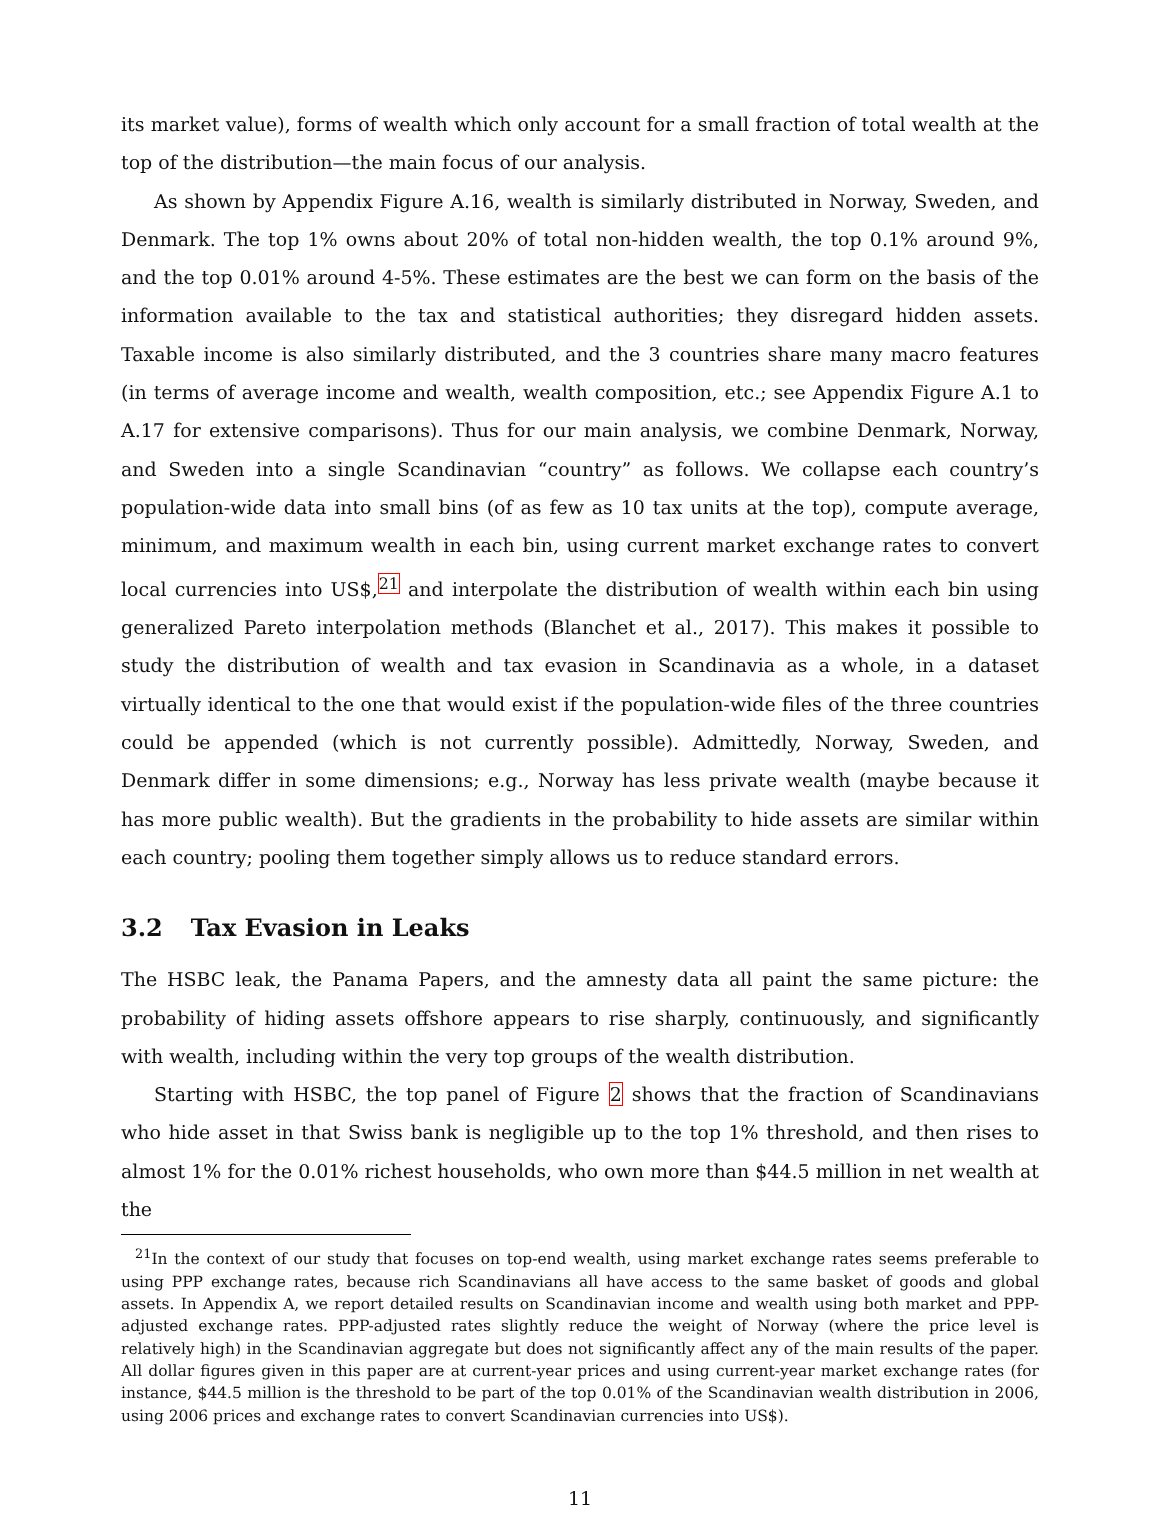its market value), forms of wealth which only account for a small fraction of total wealth at the top of the distribution—the main focus of our analysis.
As shown by Appendix Figure A.16, wealth is similarly distributed in Norway, Sweden, and Denmark. The top 1% owns about 20% of total non-hidden wealth, the top 0.1% around 9%, and the top 0.01% around 4-5%. These estimates are the best we can form on the basis of the information available to the tax and statistical authorities; they disregard hidden assets. Taxable income is also similarly distributed, and the 3 countries share many macro features (in terms of average income and wealth, wealth composition, etc.; see Appendix Figure A.1 to A.17 for extensive comparisons). Thus for our main analysis, we combine Denmark, Norway, and Sweden into a single Scandinavian “country” as follows. We collapse each country’s population-wide data into small bins (of as few as 10 tax units at the top), compute average, minimum, and maximum wealth in each bin, using current market exchange rates to convert local currencies into US$,<sup>21</sup> and interpolate the distribution of wealth within each bin using generalized Pareto interpolation methods (Blanchet et al., 2017). This makes it possible to study the distribution of wealth and tax evasion in Scandinavia as a whole, in a dataset virtually identical to the one that would exist if the population-wide files of the three countries could be appended (which is not currently possible). Admittedly, Norway, Sweden, and Denmark differ in some dimensions; e.g., Norway has less private wealth (maybe because it has more public wealth). But the gradients in the probability to hide assets are similar within each country; pooling them together simply allows us to reduce standard errors.
3.2 Tax Evasion in Leaks
The HSBC leak, the Panama Papers, and the amnesty data all paint the same picture: the probability of hiding assets offshore appears to rise sharply, continuously, and significantly with wealth, including within the very top groups of the wealth distribution.
Starting with HSBC, the top panel of Figure 2 shows that the fraction of Scandinavians who hide asset in that Swiss bank is negligible up to the top 1% threshold, and then rises to almost 1% for the 0.01% richest households, who own more than $44.5 million in net wealth at the
<sup>21</sup> In the context of our study that focuses on top-end wealth, using market exchange rates seems preferable to using PPP exchange rates, because rich Scandinavians all have access to the same basket of goods and global assets. In Appendix A, we report detailed results on Scandinavian income and wealth using both market and PPP-adjusted exchange rates. PPP-adjusted rates slightly reduce the weight of Norway (where the price level is relatively high) in the Scandinavian aggregate but does not significantly affect any of the main results of the paper. All dollar figures given in this paper are at current-year prices and using current-year market exchange rates (for instance, $44.5 million is the threshold to be part of the top 0.01% of the Scandinavian wealth distribution in 2006, using 2006 prices and exchange rates to convert Scandinavian currencies into US$).
11